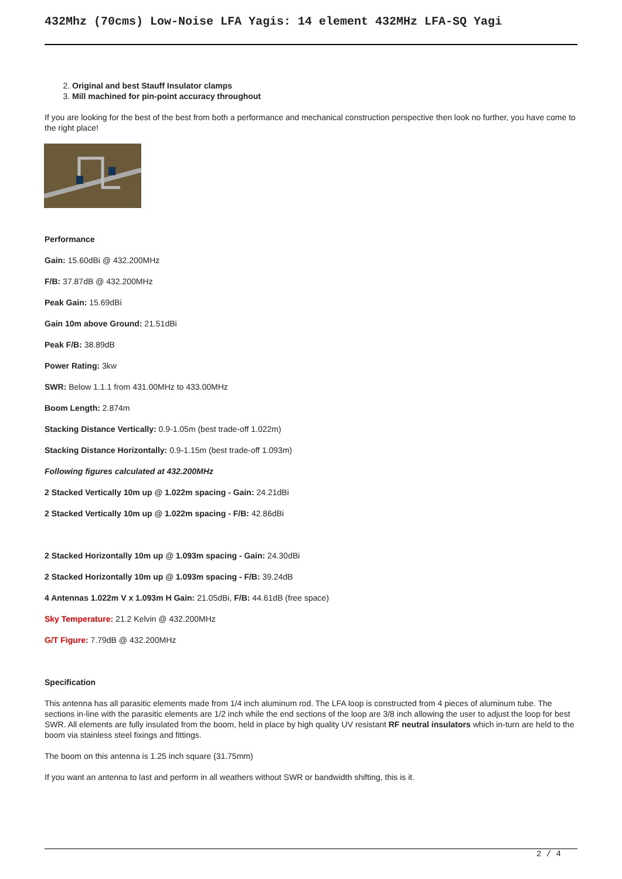432Mhz (70cms) Low-Noise LFA Yagis: 14 element 432MHz LFA-SQ Yagi
2. Original and best Stauff Insulator clamps
3. Mill machined for pin-point accuracy throughout
If you are looking for the best of the best from both a performance and mechanical construction perspective then look no further, you have come to the right place!
Performance
Gain: 15.60dBi @ 432.200MHz
F/B: 37.87dB @ 432.200MHz
Peak Gain: 15.69dBi
Gain 10m above Ground: 21.51dBi
Peak F/B: 38.89dB
Power Rating: 3kw
SWR: Below 1.1.1 from 431.00MHz to 433.00MHz
Boom Length: 2.874m
Stacking Distance Vertically: 0.9-1.05m (best trade-off 1.022m)
Stacking Distance Horizontally: 0.9-1.15m (best trade-off 1.093m)
Following figures calculated at 432.200MHz
2 Stacked Vertically 10m up @ 1.022m spacing - Gain: 24.21dBi
2 Stacked Vertically 10m up @ 1.022m spacing - F/B: 42.86dBi
2 Stacked Horizontally 10m up @ 1.093m spacing - Gain: 24.30dBi
2 Stacked Horizontally 10m up @ 1.093m spacing - F/B: 39.24dB
4 Antennas 1.022m V x 1.093m H Gain: 21.05dBi, F/B: 44.61dB (free space)
Sky Temperature: 21.2 Kelvin @ 432.200MHz
G/T Figure: 7.79dB @ 432.200MHz
Specification
This antenna has all parasitic elements made from 1/4 inch aluminum rod. The LFA loop is constructed from 4 pieces of aluminum tube. The sections in-line with the parasitic elements are 1/2 inch while the end sections of the loop are 3/8 inch allowing the user to adjust the loop for best SWR. All elements are fully insulated from the boom, held in place by high quality UV resistant RF neutral insulators which in-turn are held to the boom via stainless steel fixings and fittings.
The boom on this antenna is 1.25 inch square (31.75mm)
If you want an antenna to last and perform in all weathers without SWR or bandwidth shifting, this is it.
2 / 4